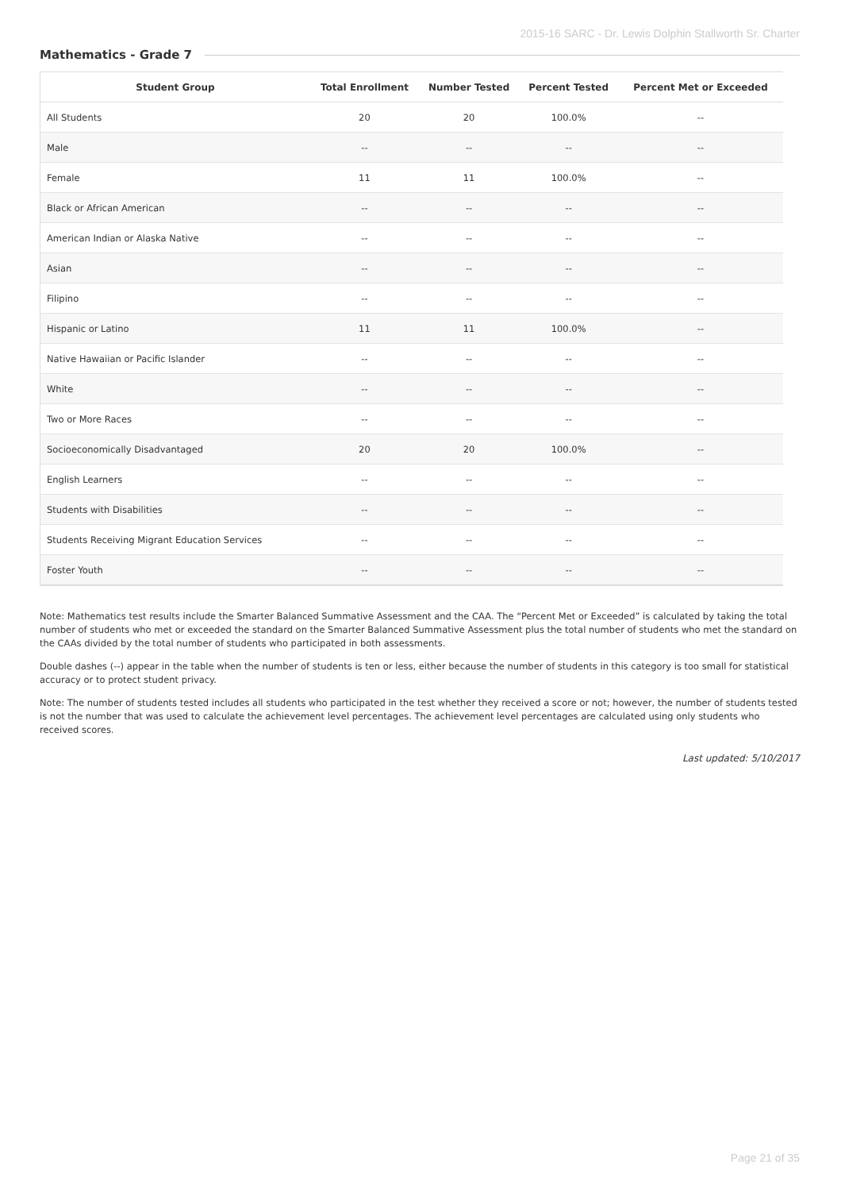2015-16 SARC - Dr. Lewis Dolphin Stallworth Sr. Charter
Mathematics - Grade 7
| Student Group | Total Enrollment | Number Tested | Percent Tested | Percent Met or Exceeded |
| --- | --- | --- | --- | --- |
| All Students | 20 | 20 | 100.0% | -- |
| Male | -- | -- | -- | -- |
| Female | 11 | 11 | 100.0% | -- |
| Black or African American | -- | -- | -- | -- |
| American Indian or Alaska Native | -- | -- | -- | -- |
| Asian | -- | -- | -- | -- |
| Filipino | -- | -- | -- | -- |
| Hispanic or Latino | 11 | 11 | 100.0% | -- |
| Native Hawaiian or Pacific Islander | -- | -- | -- | -- |
| White | -- | -- | -- | -- |
| Two or More Races | -- | -- | -- | -- |
| Socioeconomically Disadvantaged | 20 | 20 | 100.0% | -- |
| English Learners | -- | -- | -- | -- |
| Students with Disabilities | -- | -- | -- | -- |
| Students Receiving Migrant Education Services | -- | -- | -- | -- |
| Foster Youth | -- | -- | -- | -- |
Note: Mathematics test results include the Smarter Balanced Summative Assessment and the CAA. The “Percent Met or Exceeded” is calculated by taking the total number of students who met or exceeded the standard on the Smarter Balanced Summative Assessment plus the total number of students who met the standard on the CAAs divided by the total number of students who participated in both assessments.
Double dashes (--) appear in the table when the number of students is ten or less, either because the number of students in this category is too small for statistical accuracy or to protect student privacy.
Note: The number of students tested includes all students who participated in the test whether they received a score or not; however, the number of students tested is not the number that was used to calculate the achievement level percentages. The achievement level percentages are calculated using only students who received scores.
Last updated: 5/10/2017
Page 21 of 35